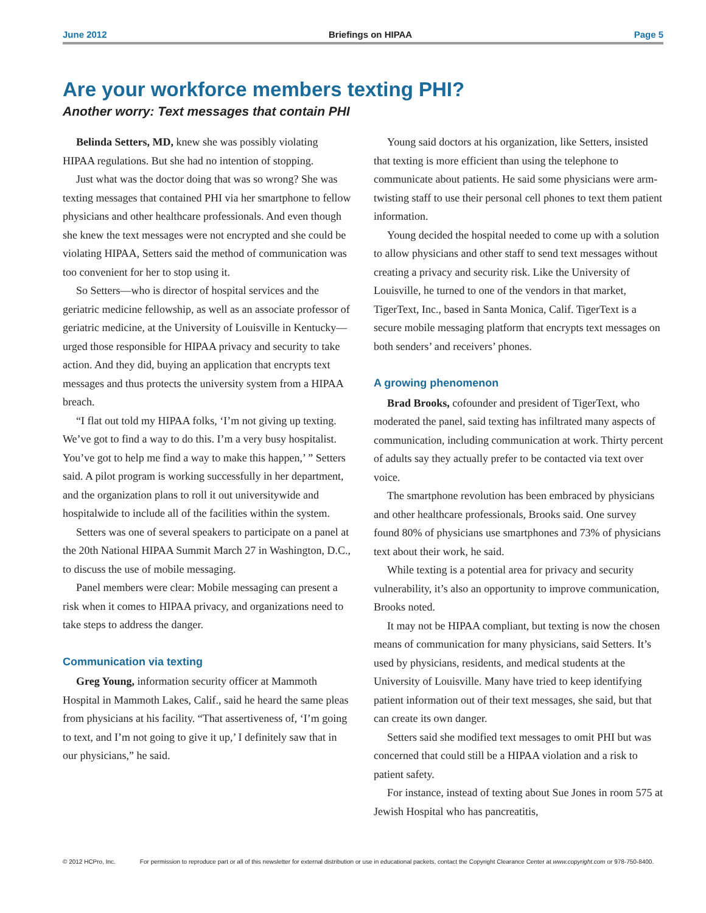June 2012 Briefings on HIPAA Page 5
Are your workforce members texting PHI?
Another worry: Text messages that contain PHI
Belinda Setters, MD, knew she was possibly violating HIPAA regulations. But she had no intention of stopping.
Just what was the doctor doing that was so wrong? She was texting messages that contained PHI via her smartphone to fellow physicians and other healthcare professionals. And even though she knew the text messages were not encrypted and she could be violating HIPAA, Setters said the method of communication was too convenient for her to stop using it.
So Setters—who is director of hospital services and the geriatric medicine fellowship, as well as an associate professor of geriatric medicine, at the University of Louisville in Kentucky—urged those responsible for HIPAA privacy and security to take action. And they did, buying an application that encrypts text messages and thus protects the university system from a HIPAA breach.
“I flat out told my HIPAA folks, ‘I’m not giving up texting. We’ve got to find a way to do this. I’m a very busy hospitalist. You’ve got to help me find a way to make this happen,’ ” Setters said. A pilot program is working successfully in her department, and the organization plans to roll it out universitywide and hospitalwide to include all of the facilities within the system.
Setters was one of several speakers to participate on a panel at the 20th National HIPAA Summit March 27 in Washington, D.C., to discuss the use of mobile messaging.
Panel members were clear: Mobile messaging can present a risk when it comes to HIPAA privacy, and organizations need to take steps to address the danger.
Communication via texting
Greg Young, information security officer at Mammoth Hospital in Mammoth Lakes, Calif., said he heard the same pleas from physicians at his facility. “That assertiveness of, ‘I’m going to text, and I’m not going to give it up,’ I definitely saw that in our physicians,” he said.
Young said doctors at his organization, like Setters, insisted that texting is more efficient than using the telephone to communicate about patients. He said some physicians were arm-twisting staff to use their personal cell phones to text them patient information.
Young decided the hospital needed to come up with a solution to allow physicians and other staff to send text messages without creating a privacy and security risk. Like the University of Louisville, he turned to one of the vendors in that market, TigerText, Inc., based in Santa Monica, Calif. TigerText is a secure mobile messaging platform that encrypts text messages on both senders’ and receivers’ phones.
A growing phenomenon
Brad Brooks, cofounder and president of TigerText, who moderated the panel, said texting has infiltrated many aspects of communication, including communication at work. Thirty percent of adults say they actually prefer to be contacted via text over voice.
The smartphone revolution has been embraced by physicians and other healthcare professionals, Brooks said. One survey found 80% of physicians use smartphones and 73% of physicians text about their work, he said.
While texting is a potential area for privacy and security vulnerability, it’s also an opportunity to improve communication, Brooks noted.
It may not be HIPAA compliant, but texting is now the chosen means of communication for many physicians, said Setters. It’s used by physicians, residents, and medical students at the University of Louisville. Many have tried to keep identifying patient information out of their text messages, she said, but that can create its own danger.
Setters said she modified text messages to omit PHI but was concerned that could still be a HIPAA violation and a risk to patient safety.
For instance, instead of texting about Sue Jones in room 575 at Jewish Hospital who has pancreatitis,
© 2012 HCPro, Inc. For permission to reproduce part or all of this newsletter for external distribution or use in educational packets, contact the Copyright Clearance Center at www.copyright.com or 978-750-8400.